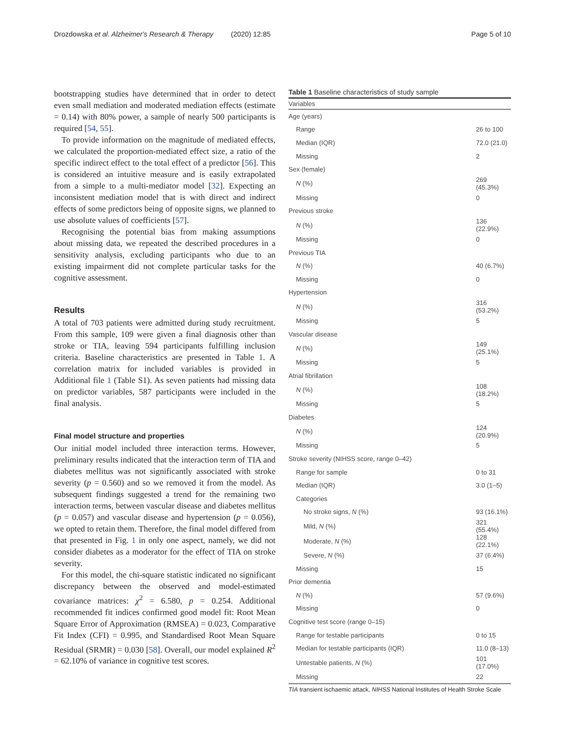Drozdowska et al. Alzheimer's Research & Therapy (2020) 12:85 Page 5 of 10
bootstrapping studies have determined that in order to detect even small mediation and moderated mediation effects (estimate = 0.14) with 80% power, a sample of nearly 500 participants is required [54, 55].
To provide information on the magnitude of mediated effects, we calculated the proportion-mediated effect size, a ratio of the specific indirect effect to the total effect of a predictor [56]. This is considered an intuitive measure and is easily extrapolated from a simple to a multi-mediator model [32]. Expecting an inconsistent mediation model that is with direct and indirect effects of some predictors being of opposite signs, we planned to use absolute values of coefficients [57].
Recognising the potential bias from making assumptions about missing data, we repeated the described procedures in a sensitivity analysis, excluding participants who due to an existing impairment did not complete particular tasks for the cognitive assessment.
Results
A total of 703 patients were admitted during study recruitment. From this sample, 109 were given a final diagnosis other than stroke or TIA, leaving 594 participants fulfilling inclusion criteria. Baseline characteristics are presented in Table 1. A correlation matrix for included variables is provided in Additional file 1 (Table S1). As seven patients had missing data on predictor variables, 587 participants were included in the final analysis.
Final model structure and properties
Our initial model included three interaction terms. However, preliminary results indicated that the interaction term of TIA and diabetes mellitus was not significantly associated with stroke severity (p = 0.560) and so we removed it from the model. As subsequent findings suggested a trend for the remaining two interaction terms, between vascular disease and diabetes mellitus (p = 0.057) and vascular disease and hypertension (p = 0.056), we opted to retain them. Therefore, the final model differed from that presented in Fig. 1 in only one aspect, namely, we did not consider diabetes as a moderator for the effect of TIA on stroke severity.
For this model, the chi-square statistic indicated no significant discrepancy between the observed and model-estimated covariance matrices: χ<sup>2</sup> = 6.580, p = 0.254. Additional recommended fit indices confirmed good model fit: Root Mean Square Error of Approximation (RMSEA) = 0.023, Comparative Fit Index (CFI) = 0.995, and Standardised Root Mean Square Residual (SRMR) = 0.030 [58]. Overall, our model explained R<sup>2</sup> = 62.10% of variance in cognitive test scores.
Table 1 Baseline characteristics of study sample
| Variables | |
| --- | --- |
| Age (years) | |
| Range | 26 to 100 |
| Median (IQR) | 72.0 (21.0) |
| Missing | 2 |
| Sex (female) | |
| N (%) | 269 (45.3%) |
| Missing | 0 |
| Previous stroke | |
| N (%) | 136 (22.9%) |
| Missing | 0 |
| Previous TIA | |
| N (%) | 40 (6.7%) |
| Missing | 0 |
| Hypertension | |
| N (%) | 316 (53.2%) |
| Missing | 5 |
| Vascular disease | |
| N (%) | 149 (25.1%) |
| Missing | 5 |
| Atrial fibrillation | |
| N (%) | 108 (18.2%) |
| Missing | 5 |
| Diabetes | |
| N (%) | 124 (20.9%) |
| Missing | 5 |
| Stroke severity (NIHSS score, range 0–42) | |
| Range for sample | 0 to 31 |
| Median (IQR) | 3.0 (1–5) |
| Categories | |
| No stroke signs, N (%) | 93 (16.1%) |
| Mild, N (%) | 321 (55.4%) |
| Moderate, N (%) | 128 (22.1%) |
| Severe, N (%) | 37 (6.4%) |
| Missing | 15 |
| Prior dementia | |
| N (%) | 57 (9.6%) |
| Missing | 0 |
| Cognitive test score (range 0–15) | |
| Range for testable participants | 0 to 15 |
| Median for testable participants (IQR) | 11.0 (8–13) |
| Untestable patients, N (%) | 101 (17.0%) |
| Missing | 22 |
TIA transient ischaemic attack, NIHSS National Institutes of Health Stroke Scale